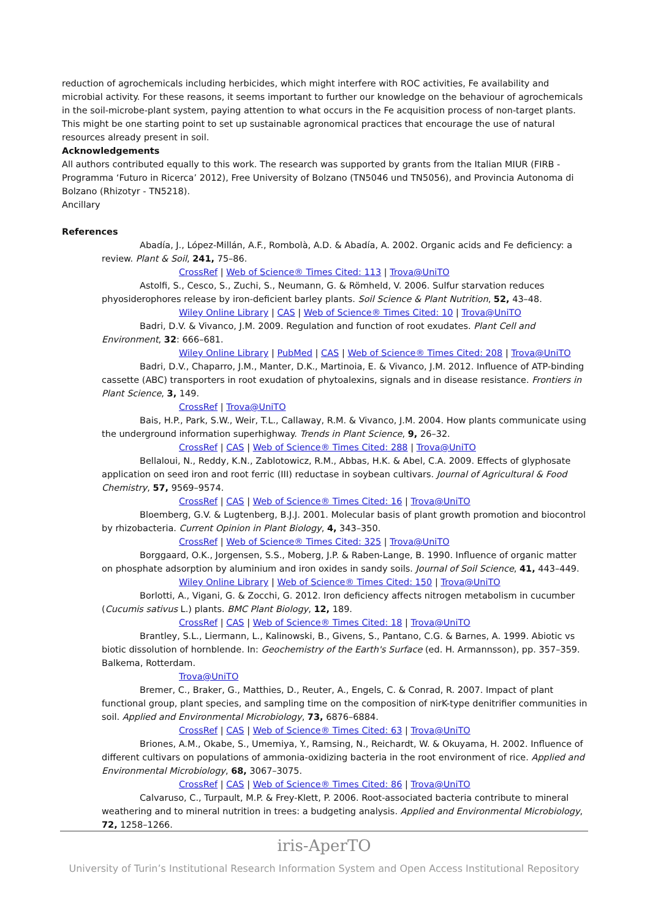reduction of agrochemicals including herbicides, which might interfere with ROC activities, Fe availability and microbial activity. For these reasons, it seems important to further our knowledge on the behaviour of agrochemicals in the soil-microbe-plant system, paying attention to what occurs in the Fe acquisition process of non-target plants. This might be one starting point to set up sustainable agronomical practices that encourage the use of natural resources already present in soil.
Acknowledgements
All authors contributed equally to this work. The research was supported by grants from the Italian MIUR (FIRB - Programma ‘Futuro in Ricerca’ 2012), Free University of Bolzano (TN5046 und TN5056), and Provincia Autonoma di Bolzano (Rhizotyr - TN5218).
Ancillary
References
Abadía, J., López-Millán, A.F., Rombolà, A.D. & Abadía, A. 2002. Organic acids and Fe deficiency: a review. Plant & Soil, 241, 75–86.
CrossRef | Web of Science® Times Cited: 113 | Trova@UniTO
Astolfi, S., Cesco, S., Zuchi, S., Neumann, G. & Römheld, V. 2006. Sulfur starvation reduces phyosiderophores release by iron-deficient barley plants. Soil Science & Plant Nutrition, 52, 43–48.
Wiley Online Library | CAS | Web of Science® Times Cited: 10 | Trova@UniTO
Badri, D.V. & Vivanco, J.M. 2009. Regulation and function of root exudates. Plant Cell and Environment, 32: 666–681.
Wiley Online Library | PubMed | CAS | Web of Science® Times Cited: 208 | Trova@UniTO
Badri, D.V., Chaparro, J.M., Manter, D.K., Martinoia, E. & Vivanco, J.M. 2012. Influence of ATP-binding cassette (ABC) transporters in root exudation of phytoalexins, signals and in disease resistance. Frontiers in Plant Science, 3, 149.
CrossRef | Trova@UniTO
Bais, H.P., Park, S.W., Weir, T.L., Callaway, R.M. & Vivanco, J.M. 2004. How plants communicate using the underground information superhighway. Trends in Plant Science, 9, 26–32.
CrossRef | CAS | Web of Science® Times Cited: 288 | Trova@UniTO
Bellaloui, N., Reddy, K.N., Zablotowicz, R.M., Abbas, H.K. & Abel, C.A. 2009. Effects of glyphosate application on seed iron and root ferric (III) reductase in soybean cultivars. Journal of Agricultural & Food Chemistry, 57, 9569–9574.
CrossRef | CAS | Web of Science® Times Cited: 16 | Trova@UniTO
Bloemberg, G.V. & Lugtenberg, B.J.J. 2001. Molecular basis of plant growth promotion and biocontrol by rhizobacteria. Current Opinion in Plant Biology, 4, 343–350.
CrossRef | Web of Science® Times Cited: 325 | Trova@UniTO
Borggaard, O.K., Jorgensen, S.S., Moberg, J.P. & Raben-Lange, B. 1990. Influence of organic matter on phosphate adsorption by aluminium and iron oxides in sandy soils. Journal of Soil Science, 41, 443–449.
Wiley Online Library | Web of Science® Times Cited: 150 | Trova@UniTO
Borlotti, A., Vigani, G. & Zocchi, G. 2012. Iron deficiency affects nitrogen metabolism in cucumber (Cucumis sativus L.) plants. BMC Plant Biology, 12, 189.
CrossRef | CAS | Web of Science® Times Cited: 18 | Trova@UniTO
Brantley, S.L., Liermann, L., Kalinowski, B., Givens, S., Pantano, C.G. & Barnes, A. 1999. Abiotic vs biotic dissolution of hornblende. In: Geochemistry of the Earth's Surface (ed. H. Armannsson), pp. 357–359. Balkema, Rotterdam.
Trova@UniTO
Bremer, C., Braker, G., Matthies, D., Reuter, A., Engels, C. & Conrad, R. 2007. Impact of plant functional group, plant species, and sampling time on the composition of nirK-type denitrifier communities in soil. Applied and Environmental Microbiology, 73, 6876–6884.
CrossRef | CAS | Web of Science® Times Cited: 63 | Trova@UniTO
Briones, A.M., Okabe, S., Umemiya, Y., Ramsing, N., Reichardt, W. & Okuyama, H. 2002. Influence of different cultivars on populations of ammonia-oxidizing bacteria in the root environment of rice. Applied and Environmental Microbiology, 68, 3067–3075.
CrossRef | CAS | Web of Science® Times Cited: 86 | Trova@UniTO
Calvaruso, C., Turpault, M.P. & Frey-Klett, P. 2006. Root-associated bacteria contribute to mineral weathering and to mineral nutrition in trees: a budgeting analysis. Applied and Environmental Microbiology, 72, 1258–1266.
iris-AperTO
University of Turin’s Institutional Research Information System and Open Access Institutional Repository